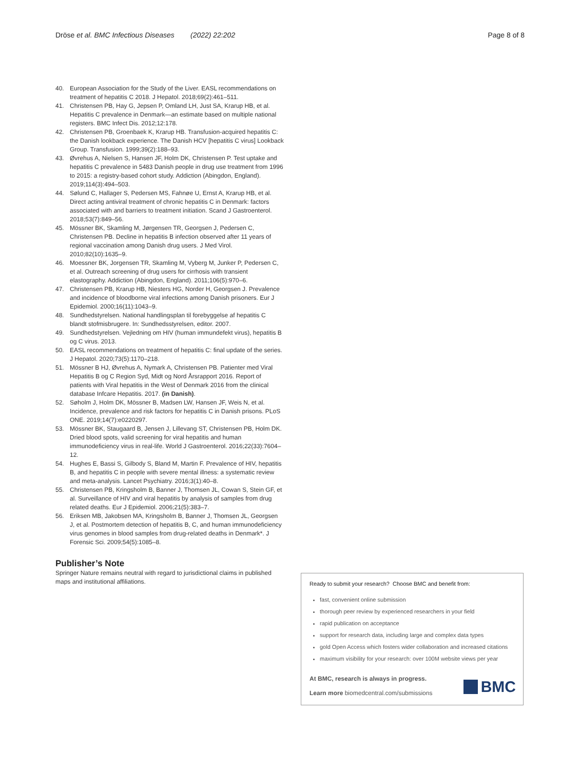Dröse et al. BMC Infectious Diseases (2022) 22:202 Page 8 of 8
40. European Association for the Study of the Liver. EASL recommendations on treatment of hepatitis C 2018. J Hepatol. 2018;69(2):461–511.
41. Christensen PB, Hay G, Jepsen P, Omland LH, Just SA, Krarup HB, et al. Hepatitis C prevalence in Denmark—an estimate based on multiple national registers. BMC Infect Dis. 2012;12:178.
42. Christensen PB, Groenbaek K, Krarup HB. Transfusion-acquired hepatitis C: the Danish lookback experience. The Danish HCV [hepatitis C virus] Lookback Group. Transfusion. 1999;39(2):188–93.
43. Øvrehus A, Nielsen S, Hansen JF, Holm DK, Christensen P. Test uptake and hepatitis C prevalence in 5483 Danish people in drug use treatment from 1996 to 2015: a registry-based cohort study. Addiction (Abingdon, England). 2019;114(3):494–503.
44. Sølund C, Hallager S, Pedersen MS, Fahnøe U, Ernst A, Krarup HB, et al. Direct acting antiviral treatment of chronic hepatitis C in Denmark: factors associated with and barriers to treatment initiation. Scand J Gastroenterol. 2018;53(7):849–56.
45. Mössner BK, Skamling M, Jørgensen TR, Georgsen J, Pedersen C, Christensen PB. Decline in hepatitis B infection observed after 11 years of regional vaccination among Danish drug users. J Med Virol. 2010;82(10):1635–9.
46. Moessner BK, Jorgensen TR, Skamling M, Vyberg M, Junker P, Pedersen C, et al. Outreach screening of drug users for cirrhosis with transient elastography. Addiction (Abingdon, England). 2011;106(5):970–6.
47. Christensen PB, Krarup HB, Niesters HG, Norder H, Georgsen J. Prevalence and incidence of bloodborne viral infections among Danish prisoners. Eur J Epidemiol. 2000;16(11):1043–9.
48. Sundhedstyrelsen. National handlingsplan til forebyggelse af hepatitis C blandt stofmisbrugere. In: Sundhedsstyrelsen, editor. 2007.
49. Sundhedstyrelsen. Vejledning om HIV (human immundefekt virus), hepatitis B og C virus. 2013.
50. EASL recommendations on treatment of hepatitis C: final update of the series. J Hepatol. 2020;73(5):1170–218.
51. Mössner B HJ, Øvrehus A, Nymark A, Christensen PB. Patienter med Viral Hepatitis B og C Region Syd, Midt og Nord Årsrapport 2016. Report of patients with Viral hepatitis in the West of Denmark 2016 from the clinical database Infcare Hepatitis. 2017. (in Danish).
52. Søholm J, Holm DK, Mössner B, Madsen LW, Hansen JF, Weis N, et al. Incidence, prevalence and risk factors for hepatitis C in Danish prisons. PLoS ONE. 2019;14(7):e0220297.
53. Mössner BK, Staugaard B, Jensen J, Lillevang ST, Christensen PB, Holm DK. Dried blood spots, valid screening for viral hepatitis and human immunodeficiency virus in real-life. World J Gastroenterol. 2016;22(33):7604–12.
54. Hughes E, Bassi S, Gilbody S, Bland M, Martin F. Prevalence of HIV, hepatitis B, and hepatitis C in people with severe mental illness: a systematic review and meta-analysis. Lancet Psychiatry. 2016;3(1):40–8.
55. Christensen PB, Kringsholm B, Banner J, Thomsen JL, Cowan S, Stein GF, et al. Surveillance of HIV and viral hepatitis by analysis of samples from drug related deaths. Eur J Epidemiol. 2006;21(5):383–7.
56. Eriksen MB, Jakobsen MA, Kringsholm B, Banner J, Thomsen JL, Georgsen J, et al. Postmortem detection of hepatitis B, C, and human immunodeficiency virus genomes in blood samples from drug-related deaths in Denmark*. J Forensic Sci. 2009;54(5):1085–8.
Publisher’s Note
Springer Nature remains neutral with regard to jurisdictional claims in published maps and institutional affiliations.
Ready to submit your research? Choose BMC and benefit from:
fast, convenient online submission
thorough peer review by experienced researchers in your field
rapid publication on acceptance
support for research data, including large and complex data types
gold Open Access which fosters wider collaboration and increased citations
maximum visibility for your research: over 100M website views per year
At BMC, research is always in progress.
Learn more biomedcentral.com/submissions
BMC